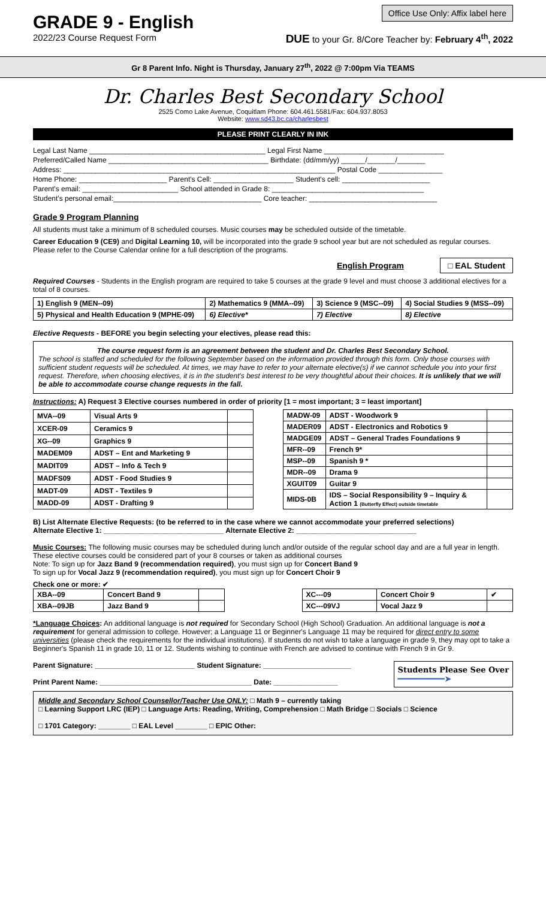GRADE 9 - English
Office Use Only: Affix label here
2022/23 Course Request Form DUE to your Gr. 8/Core Teacher by: February 4<sup>th</sup>, 2022
Gr 8 Parent Info. Night is Thursday, January 27<sup>th</sup>, 2022 @ 7:00pm Via TEAMS
Dr. Charles Best Secondary School
2525 Como Lake Avenue, Coquitlam Phone: 604.461.5581/Fax: 604.937.8053
Website: www.sd43.bc.ca/charlesbest
PLEASE PRINT CLEARLY IN INK
Legal Last Name ____________________________________________ Legal First Name ______________________________
Preferred/Called Name ________________________________________ Birthdate: (dd/mm/yy) ______/_______/_______
Address: ____________________________________________________________________ Postal Code ________________
Home Phone: ______________________ Parent's Cell: ____________________ Student's cell: ______________________
Parent's email: ________________________ School attended in Grade 8: ______________________________________
Student's personal email:_____________________________________ Core teacher: ________________________________
Grade 9 Program Planning
All students must take a minimum of 8 scheduled courses. Music courses may be scheduled outside of the timetable.
Career Education 9 (CE9) and Digital Learning 10, will be incorporated into the grade 9 school year but are not scheduled as regular courses. Please refer to the Course Calendar online for a full description of the programs.
English Program □ EAL Student
Required Courses - Students in the English program are required to take 5 courses at the grade 9 level and must choose 3 additional electives for a total of 8 courses.
| 1) English 9 (MEN--09) | 2) Mathematics 9 (MMA--09) | 3) Science 9 (MSC--09) | 4) Social Studies 9 (MSS--09) |
| 5) Physical and Health Education 9 (MPHE-09) | 6) Elective* | 7) Elective | 8) Elective |
Elective Requests - BEFORE you begin selecting your electives, please read this:
The course request form is an agreement between the student and Dr. Charles Best Secondary School.
The school is staffed and scheduled for the following September based on the information provided through this form. Only those courses with sufficient student requests will be scheduled. At times, we may have to refer to your alternate elective(s) if we cannot schedule you into your first request. Therefore, when choosing electives, it is in the student's best interest to be very thoughtful about their choices. It is unlikely that we will be able to accommodate course change requests in the fall.
Instructions: A) Request 3 Elective courses numbered in order of priority [1 = most important; 3 = least important]
| MVA--09 | Visual Arts 9 | |
| XCER-09 | Ceramics 9 | |
| XG--09 | Graphics 9 | |
| MADEM09 | ADST – Ent and Marketing 9 | |
| MADIT09 | ADST – Info & Tech 9 | |
| MADFS09 | ADST - Food Studies 9 | |
| MADT-09 | ADST - Textiles 9 | |
| MADD-09 | ADST - Drafting 9 | |
| MADW-09 | ADST - Woodwork 9 | |
| MADER09 | ADST - Electronics and Robotics 9 | |
| MADGE09 | ADST – General Trades Foundations 9 | |
| MFR--09 | French 9* | |
| MSP--09 | Spanish 9 * | |
| MDR--09 | Drama 9 | |
| XGUIT09 | Guitar 9 | |
| MIDS-0B | IDS – Social Responsibility 9 – Inquiry & Action 1 (Butterfly Effect) outside timetable | |
B) List Alternate Elective Requests: (to be referred to in the case where we cannot accommodate your preferred selections)
Alternate Elective 1: ______________________________ Alternate Elective 2: ______________________________
Music Courses: The following music courses may be scheduled during lunch and/or outside of the regular school day and are a full year in length. These elective courses could be considered part of your 8 courses or taken as additional courses
Note: To sign up for Jazz Band 9 (recommendation required), you must sign up for Concert Band 9
To sign up for Vocal Jazz 9 (recommendation required), you must sign up for Concert Choir 9
Check one or more: ✔
| XBA--09 | Concert Band 9 | |
| XBA--09JB | Jazz Band 9 | |
| XC---09 | Concert Choir 9 | ✔ |
| XC---09VJ | Vocal Jazz 9 | |
*Language Choices: An additional language is not required for Secondary School (High School) Graduation. An additional language is not a requirement for general admission to college. However; a Language 11 or Beginner's Language 11 may be required for direct entry to some universities (please check the requirements for the individual institutions). If students do not wish to take a language in grade 9, they may opt to take a Beginner's Spanish 11 in grade 10, 11 or 12. Students wishing to continue with French are advised to continue with French 9 in Gr 9.
Parent Signature: _________________________ Student Signature: ______________________
Print Parent Name: ______________________________________ Date: ________________
Students Please See Over
━━━━━━━━━━➤
Middle and Secondary School Counsellor/Teacher Use ONLY: □ Math 9 – currently taking
□ Learning Support LRC (IEP) □ Language Arts: Reading, Writing, Comprehension □ Math Bridge □ Socials □ Science
□ 1701 Category: ________ □ EAL Level ________ □ EPIC Other: